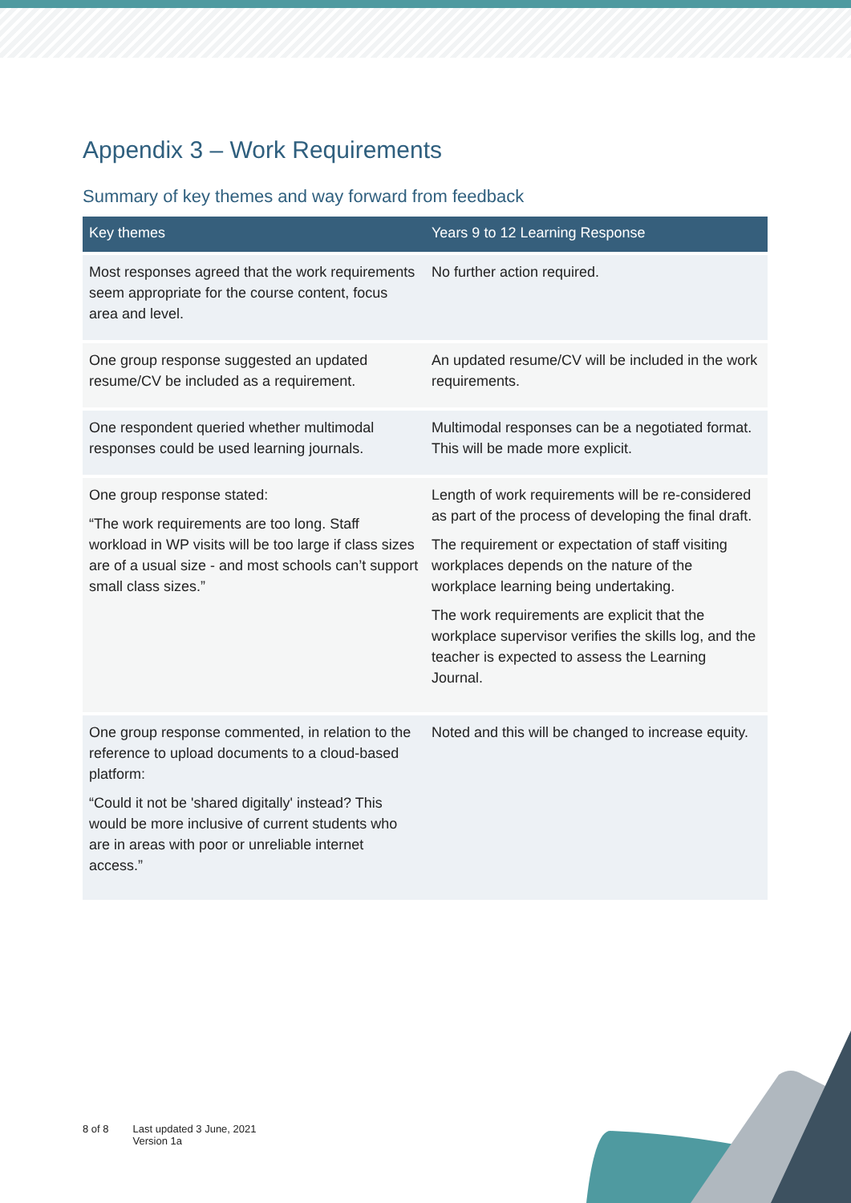Appendix 3 – Work Requirements
Summary of key themes and way forward from feedback
| Key themes | Years 9 to 12 Learning Response |
| --- | --- |
| Most responses agreed that the work requirements seem appropriate for the course content, focus area and level. | No further action required. |
| One group response suggested an updated resume/CV be included as a requirement. | An updated resume/CV will be included in the work requirements. |
| One respondent queried whether multimodal responses could be used learning journals. | Multimodal responses can be a negotiated format. This will be made more explicit. |
| One group response stated: “The work requirements are too long. Staff workload in WP visits will be too large if class sizes are of a usual size - and most schools can’t support small class sizes.” | Length of work requirements will be re-considered as part of the process of developing the final draft. The requirement or expectation of staff visiting workplaces depends on the nature of the workplace learning being undertaking. The work requirements are explicit that the workplace supervisor verifies the skills log, and the teacher is expected to assess the Learning Journal. |
| One group response commented, in relation to the reference to upload documents to a cloud-based platform: “Could it not be 'shared digitally' instead? This would be more inclusive of current students who are in areas with poor or unreliable internet access.” | Noted and this will be changed to increase equity. |
8 of 8 Last updated 3 June, 2021
Version 1a